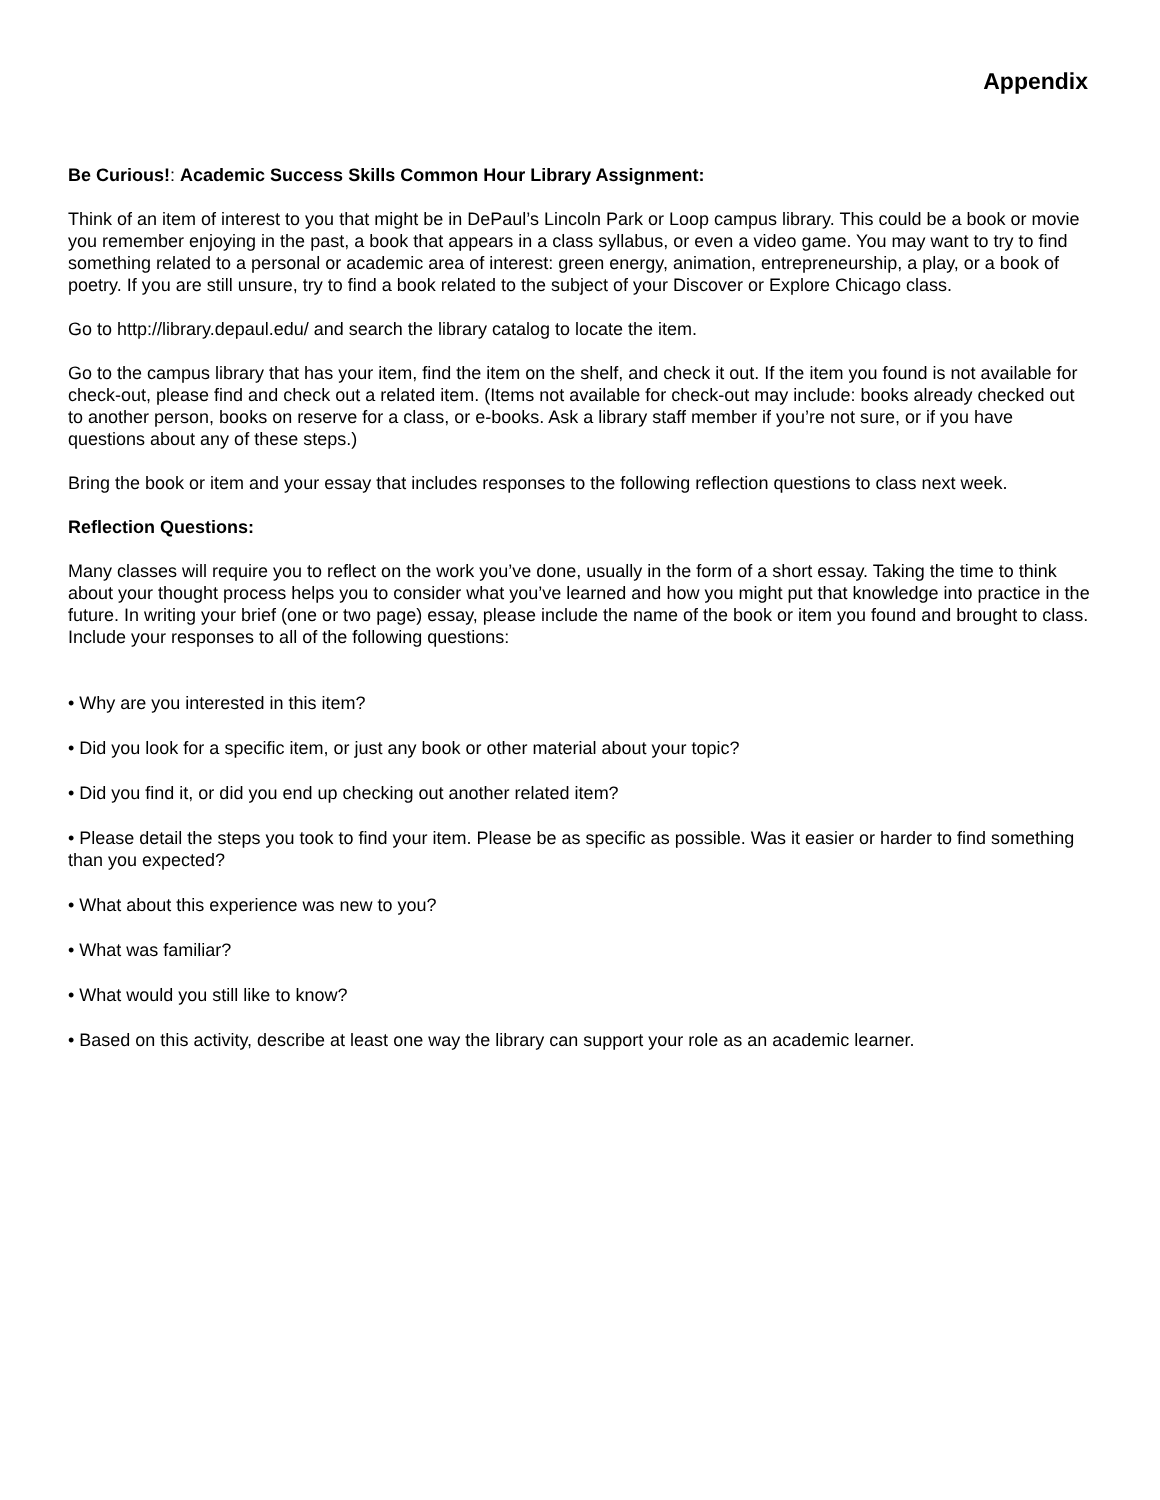Appendix
Be Curious!: Academic Success Skills Common Hour Library Assignment:
Think of an item of interest to you that might be in DePaul’s Lincoln Park or Loop campus library. This could be a book or movie you remember enjoying in the past, a book that appears in a class syllabus, or even a video game. You may want to try to find something related to a personal or academic area of interest: green energy, animation, entrepreneurship, a play, or a book of poetry. If you are still unsure, try to find a book related to the subject of your Discover or Explore Chicago class.
Go to http://library.depaul.edu/ and search the library catalog to locate the item.
Go to the campus library that has your item, find the item on the shelf, and check it out. If the item you found is not available for check-out, please find and check out a related item. (Items not available for check-out may include: books already checked out to another person, books on reserve for a class, or e-books. Ask a library staff member if you’re not sure, or if you have questions about any of these steps.)
Bring the book or item and your essay that includes responses to the following reflection questions to class next week.
Reflection Questions:
Many classes will require you to reflect on the work you’ve done, usually in the form of a short essay. Taking the time to think about your thought process helps you to consider what you’ve learned and how you might put that knowledge into practice in the future. In writing your brief (one or two page) essay, please include the name of the book or item you found and brought to class. Include your responses to all of the following questions:
• Why are you interested in this item?
• Did you look for a specific item, or just any book or other material about your topic?
• Did you find it, or did you end up checking out another related item?
• Please detail the steps you took to find your item. Please be as specific as possible. Was it easier or harder to find something than you expected?
• What about this experience was new to you?
• What was familiar?
• What would you still like to know?
• Based on this activity, describe at least one way the library can support your role as an academic learner.